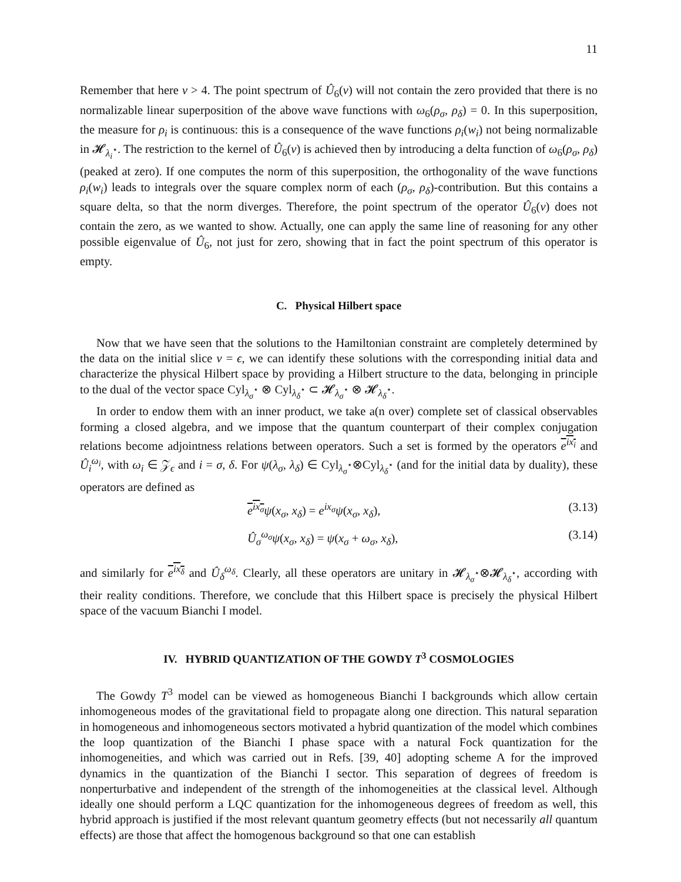11
Remember that here v > 4. The point spectrum of Û<sub>6</sub>(v) will not contain the zero provided that there is no normalizable linear superposition of the above wave functions with ω<sub>6</sub>(ρ<sub>σ</sub>, ρ<sub>δ</sub>) = 0. In this superposition, the measure for ρ<sub>i</sub> is continuous: this is a consequence of the wave functions ρ<sub>i</sub>(w<sub>i</sub>) not being normalizable in 𝓗<sub>λ<sub>i</sub><sup>⋆</sup></sub>. The restriction to the kernel of Û<sub>6</sub>(v) is achieved then by introducing a delta function of ω<sub>6</sub>(ρ<sub>σ</sub>, ρ<sub>δ</sub>) (peaked at zero). If one computes the norm of this superposition, the orthogonality of the wave functions ρ<sub>i</sub>(w<sub>i</sub>) leads to integrals over the square complex norm of each (ρ<sub>σ</sub>, ρ<sub>δ</sub>)-contribution. But this contains a square delta, so that the norm diverges. Therefore, the point spectrum of the operator Û<sub>6</sub>(v) does not contain the zero, as we wanted to show. Actually, one can apply the same line of reasoning for any other possible eigenvalue of Û<sub>6</sub>, not just for zero, showing that in fact the point spectrum of this operator is empty.
C. Physical Hilbert space
Now that we have seen that the solutions to the Hamiltonian constraint are completely determined by the data on the initial slice v = ϵ, we can identify these solutions with the corresponding initial data and characterize the physical Hilbert space by providing a Hilbert structure to the data, belonging in principle to the dual of the vector space Cyl<sub>λ<sub>σ</sub><sup>⋆</sup></sub> ⊗ Cyl<sub>λ<sub>δ</sub><sup>⋆</sup></sub> ⊂ 𝓗<sub>λ<sub>σ</sub><sup>⋆</sup></sub> ⊗ 𝓗<sub>λ<sub>δ</sub><sup>⋆</sup></sub>.
In order to endow them with an inner product, we take a(n over) complete set of classical observables forming a closed algebra, and we impose that the quantum counterpart of their complex conjugation relations become adjointness relations between operators. Such a set is formed by the operators e<sup>ix<sub>i</sub></sup> and Û<sub>i</sub><sup>ω<sub>i</sub></sup>, with ω<sub>i</sub> ∈ 𝒵<sub>ϵ</sub> and i = σ, δ. For ψ(λ<sub>σ</sub>, λ<sub>δ</sub>) ∈ Cyl<sub>λ<sub>σ</sub><sup>⋆</sup></sub>⊗Cyl<sub>λ<sub>δ</sub><sup>⋆</sup></sub> (and for the initial data by duality), these operators are defined as
e<sup>ix<sub>σ</sub></sup> ψ(x<sub>σ</sub>, x<sub>δ</sub>) = e<sup>ix<sub>σ</sub></sup>ψ(x<sub>σ</sub>, x<sub>δ</sub>), (3.13)
Û<sub>σ</sub><sup>ω<sub>σ</sub></sup>ψ(x<sub>σ</sub>, x<sub>δ</sub>) = ψ(x<sub>σ</sub> + ω<sub>σ</sub>, x<sub>δ</sub>), (3.14)
and similarly for e<sup>ix<sub>δ</sub></sup> and Û<sub>δ</sub><sup>ω<sub>δ</sub></sup>. Clearly, all these operators are unitary in 𝓗<sub>λ<sub>σ</sub><sup>⋆</sup></sub>⊗𝓗<sub>λ<sub>δ</sub><sup>⋆</sup></sub>, according with their reality conditions. Therefore, we conclude that this Hilbert space is precisely the physical Hilbert space of the vacuum Bianchi I model.
IV. HYBRID QUANTIZATION OF THE GOWDY T<sup>3</sup> COSMOLOGIES
The Gowdy T<sup>3</sup> model can be viewed as homogeneous Bianchi I backgrounds which allow certain inhomogeneous modes of the gravitational field to propagate along one direction. This natural separation in homogeneous and inhomogeneous sectors motivated a hybrid quantization of the model which combines the loop quantization of the Bianchi I phase space with a natural Fock quantization for the inhomogeneities, and which was carried out in Refs. [39, 40] adopting scheme A for the improved dynamics in the quantization of the Bianchi I sector. This separation of degrees of freedom is nonperturbative and independent of the strength of the inhomogeneities at the classical level. Although ideally one should perform a LQC quantization for the inhomogeneous degrees of freedom as well, this hybrid approach is justified if the most relevant quantum geometry effects (but not necessarily all quantum effects) are those that affect the homogenous background so that one can establish